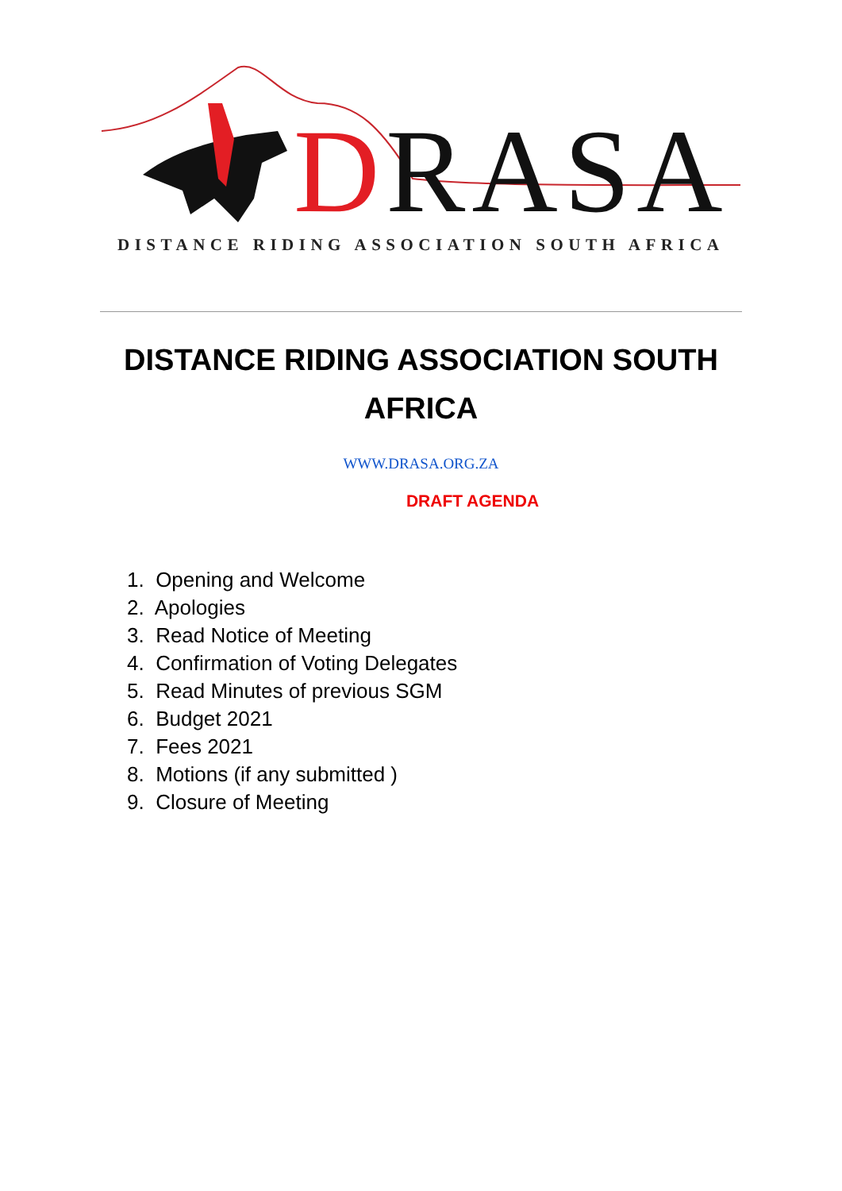DRASA
DISTANCE RIDING ASSOCIATION SOUTH AFRICA
DISTANCE RIDING ASSOCIATION SOUTH AFRICA
WWW.DRASA.ORG.ZA
DRAFT AGENDA
1. Opening and Welcome
2. Apologies
3. Read Notice of Meeting
4. Confirmation of Voting Delegates
5. Read Minutes of previous SGM
6. Budget 2021
7. Fees 2021
8. Motions (if any submitted )
9. Closure of Meeting